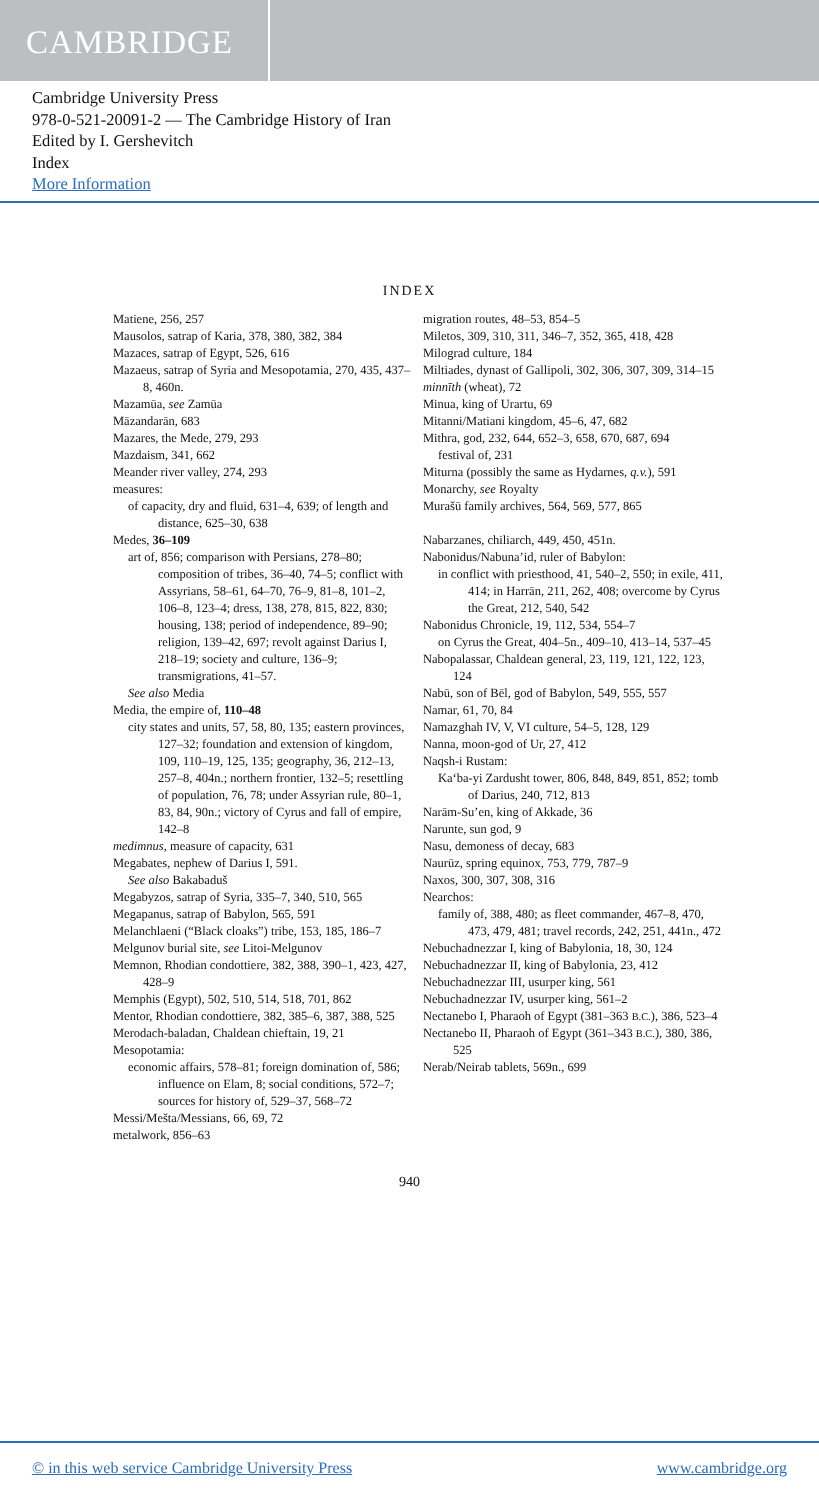CAMBRIDGE
Cambridge University Press
978-0-521-20091-2 — The Cambridge History of Iran
Edited by I. Gershevitch
Index
More Information
INDEX
Matiene, 256, 257
Mausolos, satrap of Karia, 378, 380, 382, 384
Mazaces, satrap of Egypt, 526, 616
Mazaeus, satrap of Syria and Mesopotamia, 270, 435, 437–8, 460n.
Mazamūa, see Zamūa
Māzandarān, 683
Mazares, the Mede, 279, 293
Mazdaism, 341, 662
Meander river valley, 274, 293
measures:
of capacity, dry and fluid, 631–4, 639; of length and distance, 625–30, 638
Medes, 36–109
art of, 856; comparison with Persians, 278–80; composition of tribes, 36–40, 74–5; conflict with Assyrians, 58–61, 64–70, 76–9, 81–8, 101–2, 106–8, 123–4; dress, 138, 278, 815, 822, 830; housing, 138; period of independence, 89–90; religion, 139–42, 697; revolt against Darius I, 218–19; society and culture, 136–9; transmigrations, 41–57.
See also Media
Media, the empire of, 110–48
city states and units, 57, 58, 80, 135; eastern provinces, 127–32; foundation and extension of kingdom, 109, 110–19, 125, 135; geography, 36, 212–13, 257–8, 404n.; northern frontier, 132–5; resettling of population, 76, 78; under Assyrian rule, 80–1, 83, 84, 90n.; victory of Cyrus and fall of empire, 142–8
medimnus, measure of capacity, 631
Megabates, nephew of Darius I, 591.
See also Bakabaduš
Megabyzos, satrap of Syria, 335–7, 340, 510, 565
Megapanus, satrap of Babylon, 565, 591
Melanchlaeni (“Black cloaks”) tribe, 153, 185, 186–7
Melgunov burial site, see Litoi-Melgunov
Memnon, Rhodian condottiere, 382, 388, 390–1, 423, 427, 428–9
Memphis (Egypt), 502, 510, 514, 518, 701, 862
Mentor, Rhodian condottiere, 382, 385–6, 387, 388, 525
Merodach-baladan, Chaldean chieftain, 19, 21
Mesopotamia:
economic affairs, 578–81; foreign domination of, 586; influence on Elam, 8; social conditions, 572–7; sources for history of, 529–37, 568–72
Messi/Mešta/Messians, 66, 69, 72
metalwork, 856–63
migration routes, 48–53, 854–5
Miletos, 309, 310, 311, 346–7, 352, 365, 418, 428
Milograd culture, 184
Miltiades, dynast of Gallipoli, 302, 306, 307, 309, 314–15
minnīth (wheat), 72
Minua, king of Urartu, 69
Mitanni/Matiani kingdom, 45–6, 47, 682
Mithra, god, 232, 644, 652–3, 658, 670, 687, 694
festival of, 231
Miturna (possibly the same as Hydarnes, q.v.), 591
Monarchy, see Royalty
Murašū family archives, 564, 569, 577, 865
Nabarzanes, chiliarch, 449, 450, 451n.
Nabonidus/Nabuna’id, ruler of Babylon:
in conflict with priesthood, 41, 540–2, 550; in exile, 411, 414; in Harrān, 211, 262, 408; overcome by Cyrus the Great, 212, 540, 542
Nabonidus Chronicle, 19, 112, 534, 554–7
on Cyrus the Great, 404–5n., 409–10, 413–14, 537–45
Nabopalassar, Chaldean general, 23, 119, 121, 122, 123, 124
Nabū, son of Bēl, god of Babylon, 549, 555, 557
Namar, 61, 70, 84
Namazghah IV, V, VI culture, 54–5, 128, 129
Nanna, moon-god of Ur, 27, 412
Naqsh-i Rustam:
Ka‘ba-yi Zardusht tower, 806, 848, 849, 851, 852; tomb of Darius, 240, 712, 813
Narām-Su’en, king of Akkade, 36
Narunte, sun god, 9
Nasu, demoness of decay, 683
Naurūz, spring equinox, 753, 779, 787–9
Naxos, 300, 307, 308, 316
Nearchos:
family of, 388, 480; as fleet commander, 467–8, 470, 473, 479, 481; travel records, 242, 251, 441n., 472
Nebuchadnezzar I, king of Babylonia, 18, 30, 124
Nebuchadnezzar II, king of Babylonia, 23, 412
Nebuchadnezzar III, usurper king, 561
Nebuchadnezzar IV, usurper king, 561–2
Nectanebo I, Pharaoh of Egypt (381–363 B.C.), 386, 523–4
Nectanebo II, Pharaoh of Egypt (361–343 B.C.), 380, 386, 525
Nerab/Neirab tablets, 569n., 699
940
© in this web service Cambridge University Press www.cambridge.org